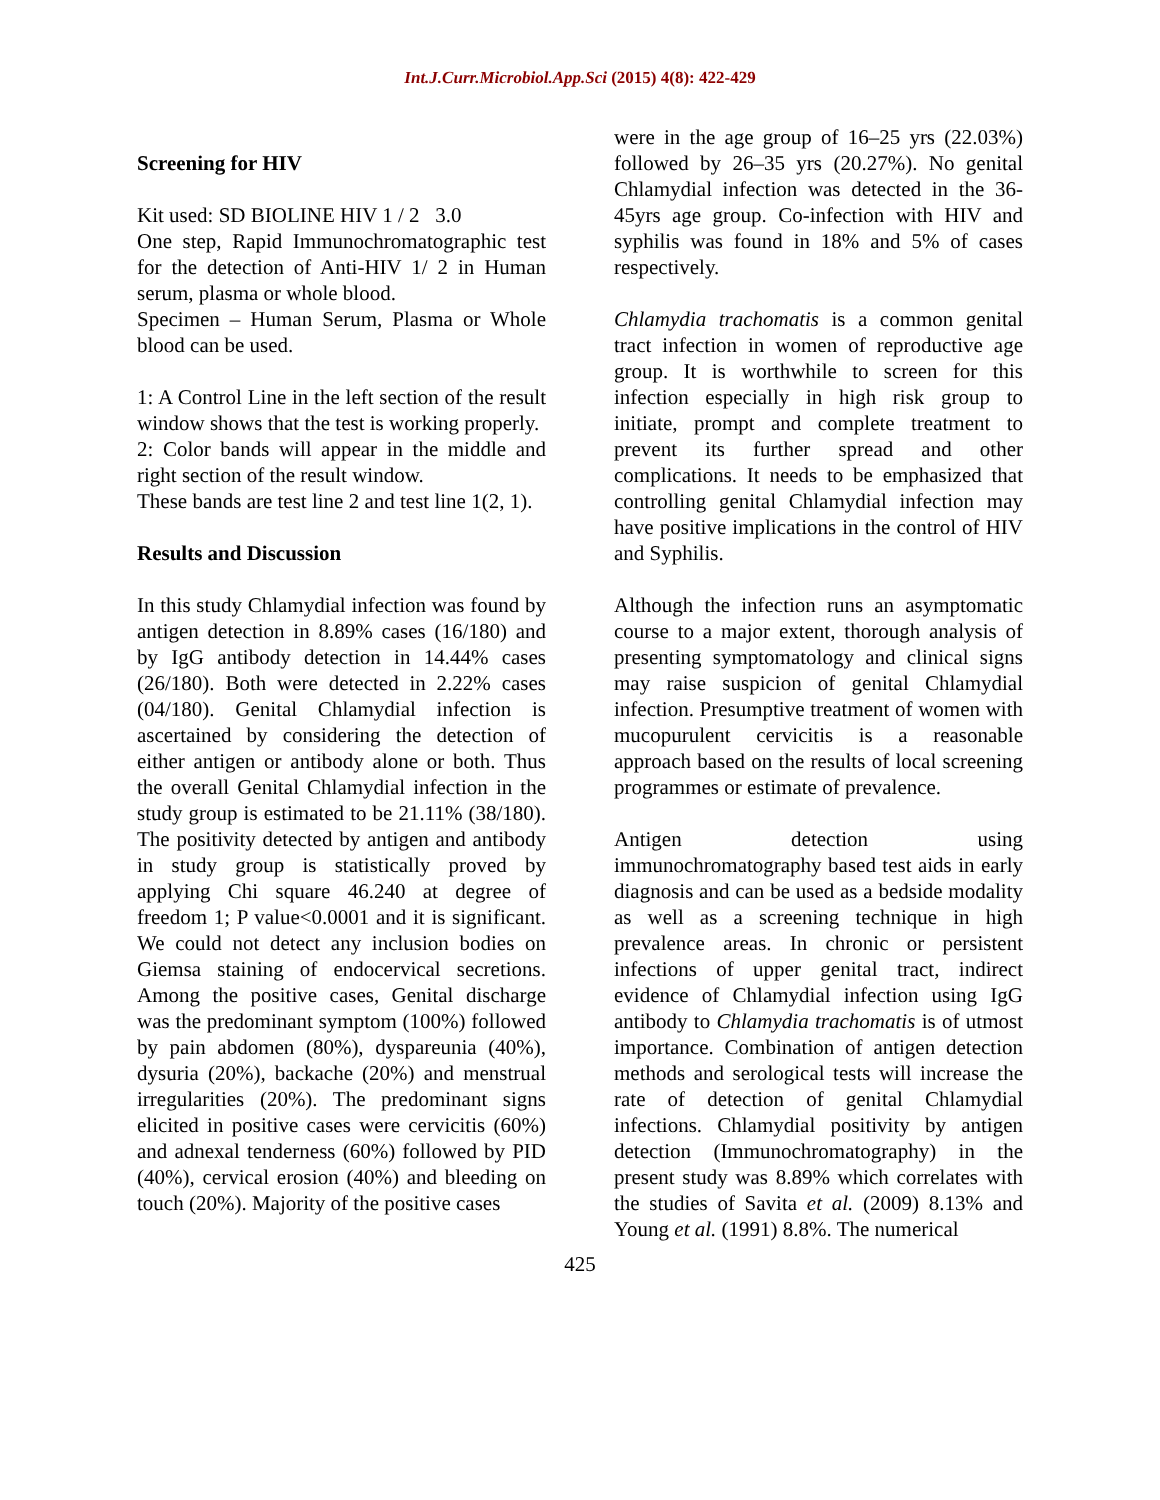Int.J.Curr.Microbiol.App.Sci (2015) 4(8): 422-429
Screening for HIV
Kit used: SD BIOLINE HIV 1 / 2 3.0
One step, Rapid Immunochromatographic test for the detection of Anti-HIV 1/ 2 in Human serum, plasma or whole blood.
Specimen – Human Serum, Plasma or Whole blood can be used.
1: A Control Line in the left section of the result window shows that the test is working properly.
2: Color bands will appear in the middle and right section of the result window.
These bands are test line 2 and test line 1(2, 1).
Results and Discussion
In this study Chlamydial infection was found by antigen detection in 8.89% cases (16/180) and by IgG antibody detection in 14.44% cases (26/180). Both were detected in 2.22% cases (04/180). Genital Chlamydial infection is ascertained by considering the detection of either antigen or antibody alone or both. Thus the overall Genital Chlamydial infection in the study group is estimated to be 21.11% (38/180). The positivity detected by antigen and antibody in study group is statistically proved by applying Chi square 46.240 at degree of freedom 1; P value<0.0001 and it is significant. We could not detect any inclusion bodies on Giemsa staining of endocervical secretions. Among the positive cases, Genital discharge was the predominant symptom (100%) followed by pain abdomen (80%), dyspareunia (40%), dysuria (20%), backache (20%) and menstrual irregularities (20%). The predominant signs elicited in positive cases were cervicitis (60%) and adnexal tenderness (60%) followed by PID (40%), cervical erosion (40%) and bleeding on touch (20%). Majority of the positive cases
were in the age group of 16–25 yrs (22.03%) followed by 26–35 yrs (20.27%). No genital Chlamydial infection was detected in the 36-45yrs age group. Co-infection with HIV and syphilis was found in 18% and 5% of cases respectively.
Chlamydia trachomatis is a common genital tract infection in women of reproductive age group. It is worthwhile to screen for this infection especially in high risk group to initiate, prompt and complete treatment to prevent its further spread and other complications. It needs to be emphasized that controlling genital Chlamydial infection may have positive implications in the control of HIV and Syphilis.
Although the infection runs an asymptomatic course to a major extent, thorough analysis of presenting symptomatology and clinical signs may raise suspicion of genital Chlamydial infection. Presumptive treatment of women with mucopurulent cervicitis is a reasonable approach based on the results of local screening programmes or estimate of prevalence.
Antigen detection using immunochromatography based test aids in early diagnosis and can be used as a bedside modality as well as a screening technique in high prevalence areas. In chronic or persistent infections of upper genital tract, indirect evidence of Chlamydial infection using IgG antibody to Chlamydia trachomatis is of utmost importance. Combination of antigen detection methods and serological tests will increase the rate of detection of genital Chlamydial infections. Chlamydial positivity by antigen detection (Immunochromatography) in the present study was 8.89% which correlates with the studies of Savita et al. (2009) 8.13% and Young et al. (1991) 8.8%. The numerical
425